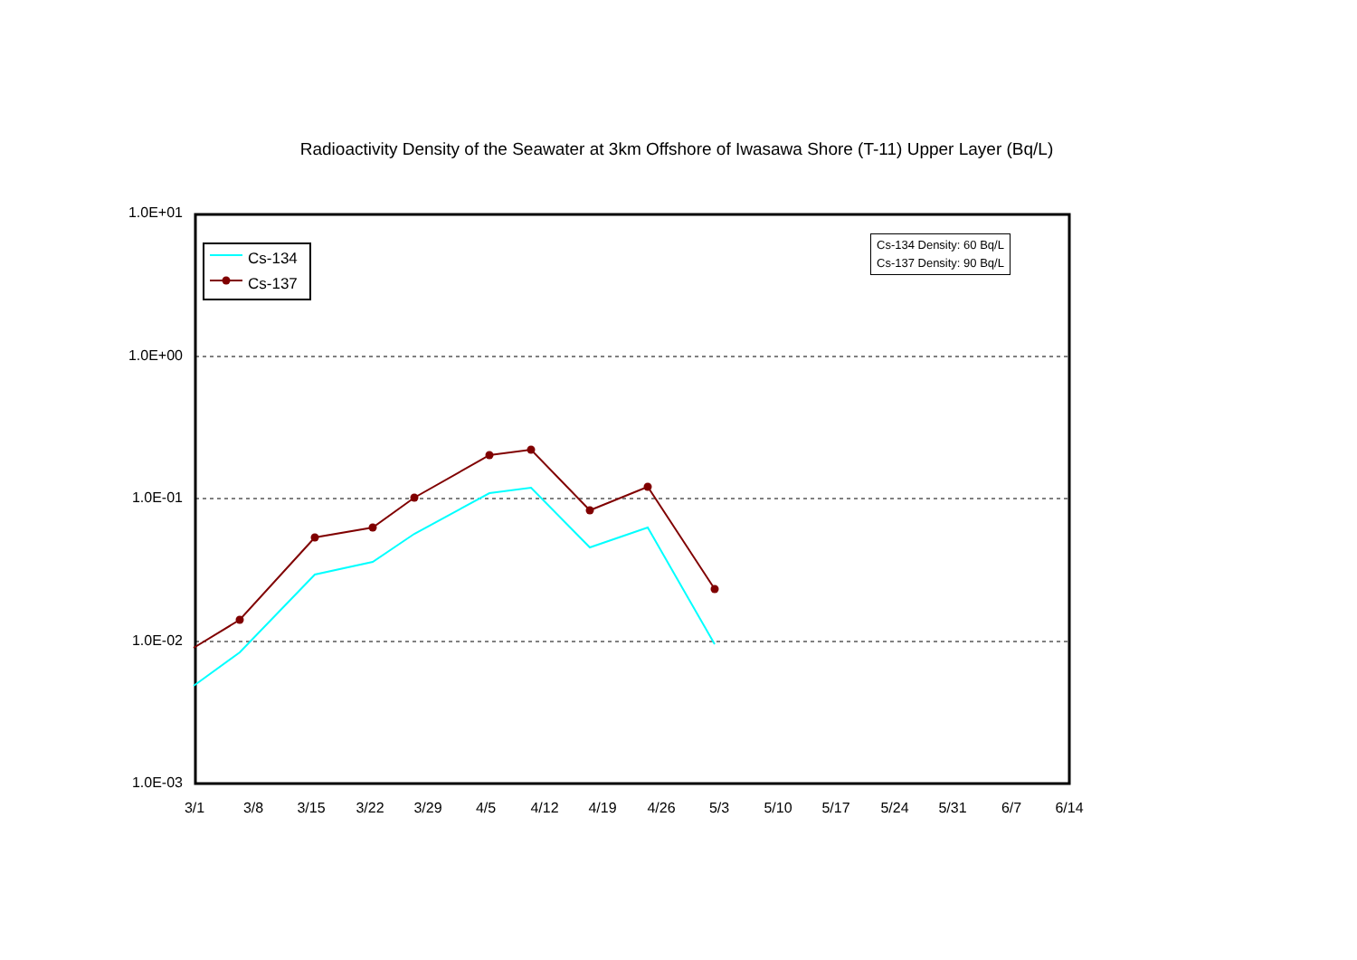Radioactivity Density of the Seawater at 3km Offshore of Iwasawa Shore (T-11) Upper Layer (Bq/L)
1.0E+01
1.0E+00
1.0E-01
1.0E-02
1.0E-03
3/1 3/8 3/15 3/22 3/29 4/5 4/12 4/19 4/26 5/3 5/10 5/17 5/24 5/31 6/7 6/14
Cs-134
Cs-137
Cs-134 Density: 60 Bq/L
Cs-137 Density: 90 Bq/L